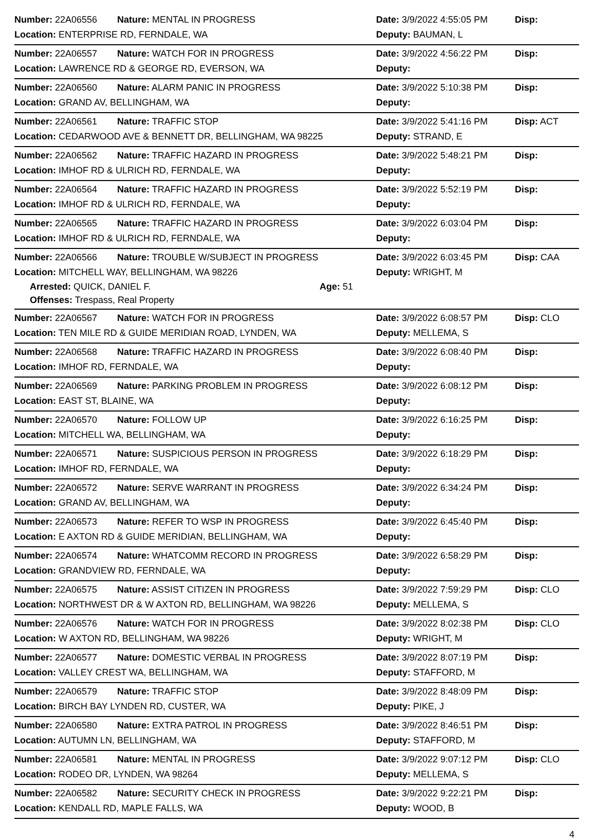Number: 22A06556 Nature: MENTAL IN PROGRESS Date: 3/9/2022 4:55:05 PM Disp:
Location: ENTERPRISE RD, FERNDALE, WA Deputy: BAUMAN, L
Number: 22A06557 Nature: WATCH FOR IN PROGRESS Date: 3/9/2022 4:56:22 PM Disp:
Location: LAWRENCE RD & GEORGE RD, EVERSON, WA Deputy:
Number: 22A06560 Nature: ALARM PANIC IN PROGRESS Date: 3/9/2022 5:10:38 PM Disp:
Location: GRAND AV, BELLINGHAM, WA Deputy:
Number: 22A06561 Nature: TRAFFIC STOP Date: 3/9/2022 5:41:16 PM Disp: ACT
Location: CEDARWOOD AVE & BENNETT DR, BELLINGHAM, WA 98225 Deputy: STRAND, E
Number: 22A06562 Nature: TRAFFIC HAZARD IN PROGRESS Date: 3/9/2022 5:48:21 PM Disp:
Location: IMHOF RD & ULRICH RD, FERNDALE, WA Deputy:
Number: 22A06564 Nature: TRAFFIC HAZARD IN PROGRESS Date: 3/9/2022 5:52:19 PM Disp:
Location: IMHOF RD & ULRICH RD, FERNDALE, WA Deputy:
Number: 22A06565 Nature: TRAFFIC HAZARD IN PROGRESS Date: 3/9/2022 6:03:04 PM Disp:
Location: IMHOF RD & ULRICH RD, FERNDALE, WA Deputy:
Number: 22A06566 Nature: TROUBLE W/SUBJECT IN PROGRESS Date: 3/9/2022 6:03:45 PM Disp: CAA
Location: MITCHELL WAY, BELLINGHAM, WA 98226 Deputy: WRIGHT, M
Arrested: QUICK, DANIEL F. Age: 51
Offenses: Trespass, Real Property
Number: 22A06567 Nature: WATCH FOR IN PROGRESS Date: 3/9/2022 6:08:57 PM Disp: CLO
Location: TEN MILE RD & GUIDE MERIDIAN ROAD, LYNDEN, WA Deputy: MELLEMA, S
Number: 22A06568 Nature: TRAFFIC HAZARD IN PROGRESS Date: 3/9/2022 6:08:40 PM Disp:
Location: IMHOF RD, FERNDALE, WA Deputy:
Number: 22A06569 Nature: PARKING PROBLEM IN PROGRESS Date: 3/9/2022 6:08:12 PM Disp:
Location: EAST ST, BLAINE, WA Deputy:
Number: 22A06570 Nature: FOLLOW UP Date: 3/9/2022 6:16:25 PM Disp:
Location: MITCHELL WA, BELLINGHAM, WA Deputy:
Number: 22A06571 Nature: SUSPICIOUS PERSON IN PROGRESS Date: 3/9/2022 6:18:29 PM Disp:
Location: IMHOF RD, FERNDALE, WA Deputy:
Number: 22A06572 Nature: SERVE WARRANT IN PROGRESS Date: 3/9/2022 6:34:24 PM Disp:
Location: GRAND AV, BELLINGHAM, WA Deputy:
Number: 22A06573 Nature: REFER TO WSP IN PROGRESS Date: 3/9/2022 6:45:40 PM Disp:
Location: E AXTON RD & GUIDE MERIDIAN, BELLINGHAM, WA Deputy:
Number: 22A06574 Nature: WHATCOMM RECORD IN PROGRESS Date: 3/9/2022 6:58:29 PM Disp:
Location: GRANDVIEW RD, FERNDALE, WA Deputy:
Number: 22A06575 Nature: ASSIST CITIZEN IN PROGRESS Date: 3/9/2022 7:59:29 PM Disp: CLO
Location: NORTHWEST DR & W AXTON RD, BELLINGHAM, WA 98226 Deputy: MELLEMA, S
Number: 22A06576 Nature: WATCH FOR IN PROGRESS Date: 3/9/2022 8:02:38 PM Disp: CLO
Location: W AXTON RD, BELLINGHAM, WA 98226 Deputy: WRIGHT, M
Number: 22A06577 Nature: DOMESTIC VERBAL IN PROGRESS Date: 3/9/2022 8:07:19 PM Disp:
Location: VALLEY CREST WA, BELLINGHAM, WA Deputy: STAFFORD, M
Number: 22A06579 Nature: TRAFFIC STOP Date: 3/9/2022 8:48:09 PM Disp:
Location: BIRCH BAY LYNDEN RD, CUSTER, WA Deputy: PIKE, J
Number: 22A06580 Nature: EXTRA PATROL IN PROGRESS Date: 3/9/2022 8:46:51 PM Disp:
Location: AUTUMN LN, BELLINGHAM, WA Deputy: STAFFORD, M
Number: 22A06581 Nature: MENTAL IN PROGRESS Date: 3/9/2022 9:07:12 PM Disp: CLO
Location: RODEO DR, LYNDEN, WA 98264 Deputy: MELLEMA, S
Number: 22A06582 Nature: SECURITY CHECK IN PROGRESS Date: 3/9/2022 9:22:21 PM Disp:
Location: KENDALL RD, MAPLE FALLS, WA Deputy: WOOD, B
4